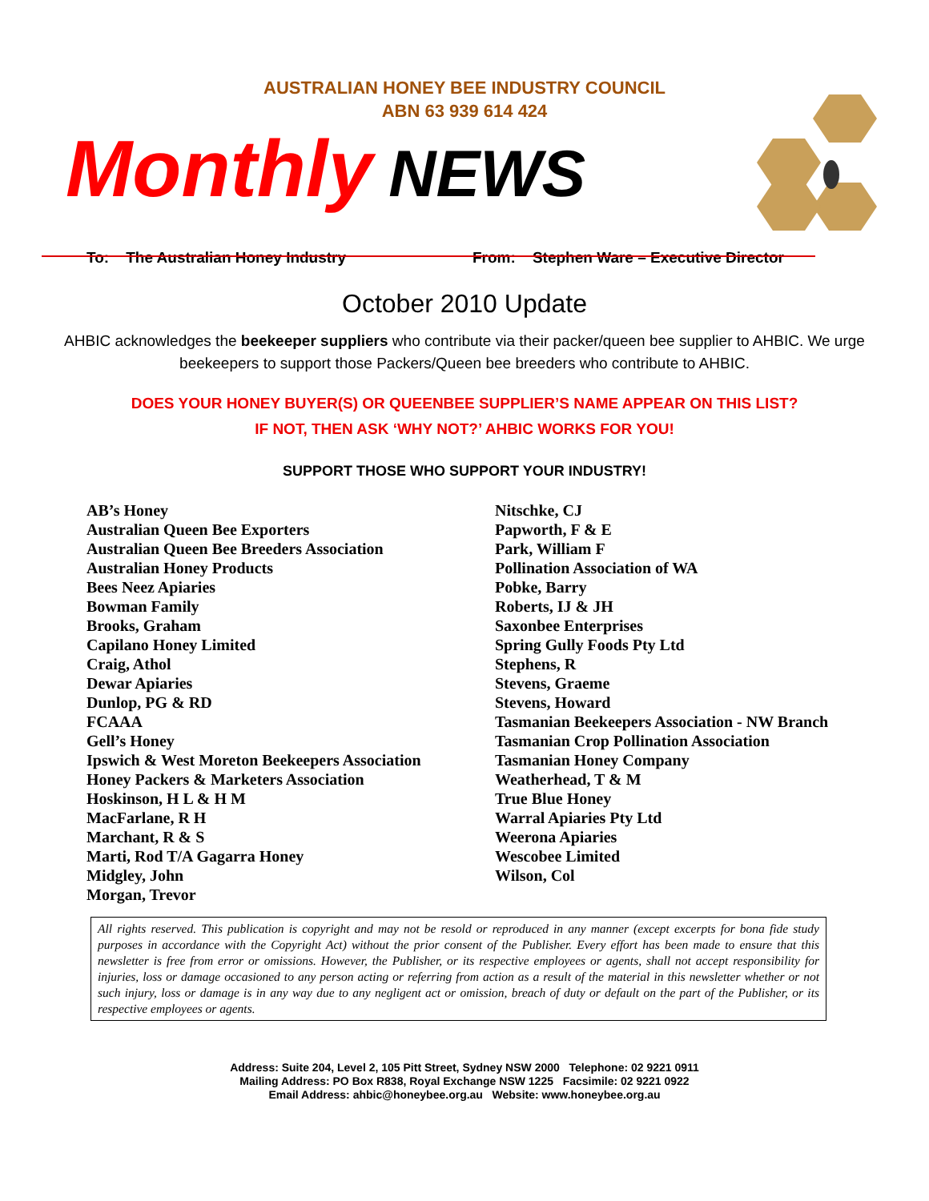AUSTRALIAN HONEY BEE INDUSTRY COUNCIL
ABN 63 939 614 424
Monthly NEWS
To: The Australian Honey Industry From: Stephen Ware – Executive Director
October 2010 Update
AHBIC acknowledges the beekeeper suppliers who contribute via their packer/queen bee supplier to AHBIC. We urge beekeepers to support those Packers/Queen bee breeders who contribute to AHBIC.
DOES YOUR HONEY BUYER(S) OR QUEENBEE SUPPLIER’S NAME APPEAR ON THIS LIST?
IF NOT, THEN ASK ‘WHY NOT?’ AHBIC WORKS FOR YOU!
SUPPORT THOSE WHO SUPPORT YOUR INDUSTRY!
AB’s Honey
Australian Queen Bee Exporters
Australian Queen Bee Breeders Association
Australian Honey Products
Bees Neez Apiaries
Bowman Family
Brooks, Graham
Capilano Honey Limited
Craig, Athol
Dewar Apiaries
Dunlop, PG & RD
FCAAA
Gell’s Honey
Ipswich & West Moreton Beekeepers Association
Honey Packers & Marketers Association
Hoskinson, H L & H M
MacFarlane, R H
Marchant, R & S
Marti, Rod T/A Gagarra Honey
Midgley, John
Morgan, Trevor
Nitschke, CJ
Papworth, F & E
Park, William F
Pollination Association of WA
Pobke, Barry
Roberts, IJ & JH
Saxonbee Enterprises
Spring Gully Foods Pty Ltd
Stephens, R
Stevens, Graeme
Stevens, Howard
Tasmanian Beekeepers Association - NW Branch
Tasmanian Crop Pollination Association
Tasmanian Honey Company
Weatherhead, T & M
True Blue Honey
Warral Apiaries Pty Ltd
Weerona Apiaries
Wescobee Limited
Wilson, Col
All rights reserved. This publication is copyright and may not be resold or reproduced in any manner (except excerpts for bona fide study purposes in accordance with the Copyright Act) without the prior consent of the Publisher. Every effort has been made to ensure that this newsletter is free from error or omissions. However, the Publisher, or its respective employees or agents, shall not accept responsibility for injuries, loss or damage occasioned to any person acting or referring from action as a result of the material in this newsletter whether or not such injury, loss or damage is in any way due to any negligent act or omission, breach of duty or default on the part of the Publisher, or its respective employees or agents.
Address: Suite 204, Level 2, 105 Pitt Street, Sydney NSW 2000 Telephone: 02 9221 0911
Mailing Address: PO Box R838, Royal Exchange NSW 1225 Facsimile: 02 9221 0922
Email Address: ahbic@honeybee.org.au Website: www.honeybee.org.au